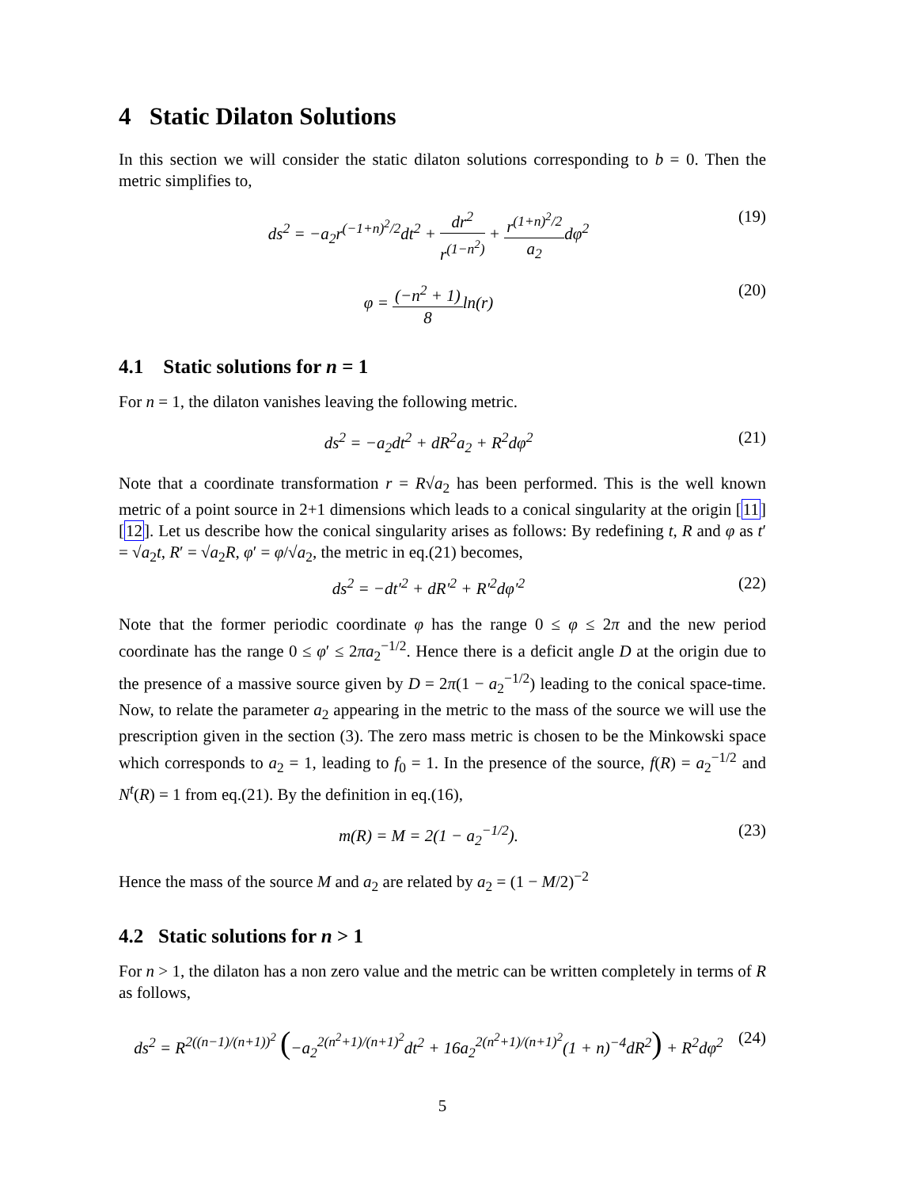4 Static Dilaton Solutions
In this section we will consider the static dilaton solutions corresponding to b = 0. Then the metric simplifies to,
ds<sup>2</sup> = −a<sub>2</sub>r<sup>(−1+n)<sup>2</sup>/2</sup>dt<sup>2</sup> + dr<sup>2</sup> r<sup>(1−n<sup>2</sup>)</sup> + r<sup>(1+n)<sup>2</sup>/2</sup> a<sub>2</sub>dφ<sup>2</sup>
(19)
φ = (−n<sup>2</sup> + 1) 8ln(r) (20)
4.1 Static solutions for n = 1
For n = 1, the dilaton vanishes leaving the following metric.
ds<sup>2</sup> = −a<sub>2</sub>dt<sup>2</sup> + dR<sup>2</sup>a<sub>2</sub> + R<sup>2</sup>dφ<sup>2</sup> (21)
Note that a coordinate transformation r = R√a<sub>2</sub> has been performed. This is the well known metric of a point source in 2+1 dimensions which leads to a conical singularity at the origin [11] [12]. Let us describe how the conical singularity arises as follows: By redefining t, R and φ as t′ = √a<sub>2</sub>t, R′ = √a<sub>2</sub>R, φ′ = φ/√a<sub>2</sub>, the metric in eq.(21) becomes,
ds<sup>2</sup> = −dt′<sup>2</sup> + dR′<sup>2</sup> + R′<sup>2</sup>dφ′<sup>2</sup> (22)
Note that the former periodic coordinate φ has the range 0 ≤ φ ≤ 2π and the new period coordinate has the range 0 ≤ φ′ ≤ 2πa<sub>2</sub><sup>−1/2</sup>. Hence there is a deficit angle D at the origin due to the presence of a massive source given by D = 2π(1 − a<sub>2</sub><sup>−1/2</sup>) leading to the conical space-time. Now, to relate the parameter a<sub>2</sub> appearing in the metric to the mass of the source we will use the prescription given in the section (3). The zero mass metric is chosen to be the Minkowski space which corresponds to a<sub>2</sub> = 1, leading to f<sub>0</sub> = 1. In the presence of the source, f(R) = a<sub>2</sub><sup>−1/2</sup> and N<sup>t</sup>(R) = 1 from eq.(21). By the definition in eq.(16),
m(R) = M = 2(1 − a<sub>2</sub><sup>−1/2</sup>). (23)
Hence the mass of the source M and a<sub>2</sub> are related by a<sub>2</sub> = (1 − M/2)<sup>−2</sup>
4.2 Static solutions for n > 1
For n > 1, the dilaton has a non zero value and the metric can be written completely in terms of R as follows,
ds<sup>2</sup> = R<sup>2((n−1)/(n+1))<sup>2</sup></sup> (−a<sub>2</sub><sup>2(n<sup>2</sup>+1)/(n+1)<sup>2</sup></sup>dt<sup>2</sup> + 16a<sub>2</sub><sup>2(n<sup>2</sup>+1)/(n+1)<sup>2</sup></sup>(1 + n)<sup>−4</sup>dR<sup>2</sup>) + R<sup>2</sup>dφ<sup>2</sup>
(24)
5